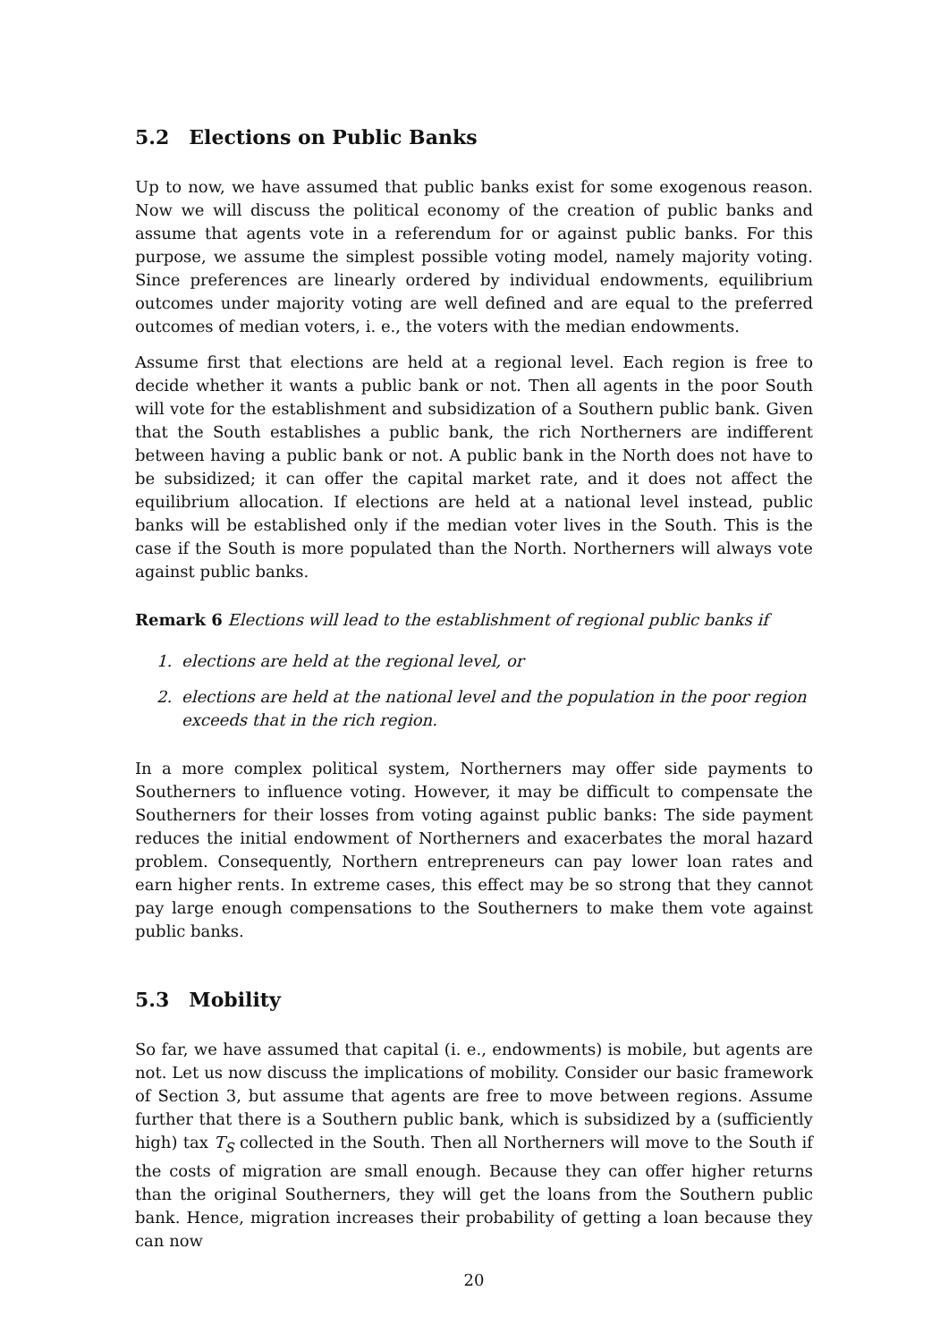5.2 Elections on Public Banks
Up to now, we have assumed that public banks exist for some exogenous reason. Now we will discuss the political economy of the creation of public banks and assume that agents vote in a referendum for or against public banks. For this purpose, we assume the simplest possible voting model, namely majority voting. Since preferences are linearly ordered by individual endowments, equilibrium outcomes under majority voting are well defined and are equal to the preferred outcomes of median voters, i. e., the voters with the median endowments.
Assume first that elections are held at a regional level. Each region is free to decide whether it wants a public bank or not. Then all agents in the poor South will vote for the establishment and subsidization of a Southern public bank. Given that the South establishes a public bank, the rich Northerners are indifferent between having a public bank or not. A public bank in the North does not have to be subsidized; it can offer the capital market rate, and it does not affect the equilibrium allocation. If elections are held at a national level instead, public banks will be established only if the median voter lives in the South. This is the case if the South is more populated than the North. Northerners will always vote against public banks.
Remark 6 Elections will lead to the establishment of regional public banks if
1. elections are held at the regional level, or
2. elections are held at the national level and the population in the poor region exceeds that in the rich region.
In a more complex political system, Northerners may offer side payments to Southerners to influence voting. However, it may be difficult to compensate the Southerners for their losses from voting against public banks: The side payment reduces the initial endowment of Northerners and exacerbates the moral hazard problem. Consequently, Northern entrepreneurs can pay lower loan rates and earn higher rents. In extreme cases, this effect may be so strong that they cannot pay large enough compensations to the Southerners to make them vote against public banks.
5.3 Mobility
So far, we have assumed that capital (i. e., endowments) is mobile, but agents are not. Let us now discuss the implications of mobility. Consider our basic framework of Section 3, but assume that agents are free to move between regions. Assume further that there is a Southern public bank, which is subsidized by a (sufficiently high) tax T<sub>S</sub> collected in the South. Then all Northerners will move to the South if the costs of migration are small enough. Because they can offer higher returns than the original Southerners, they will get the loans from the Southern public bank. Hence, migration increases their probability of getting a loan because they can now
20